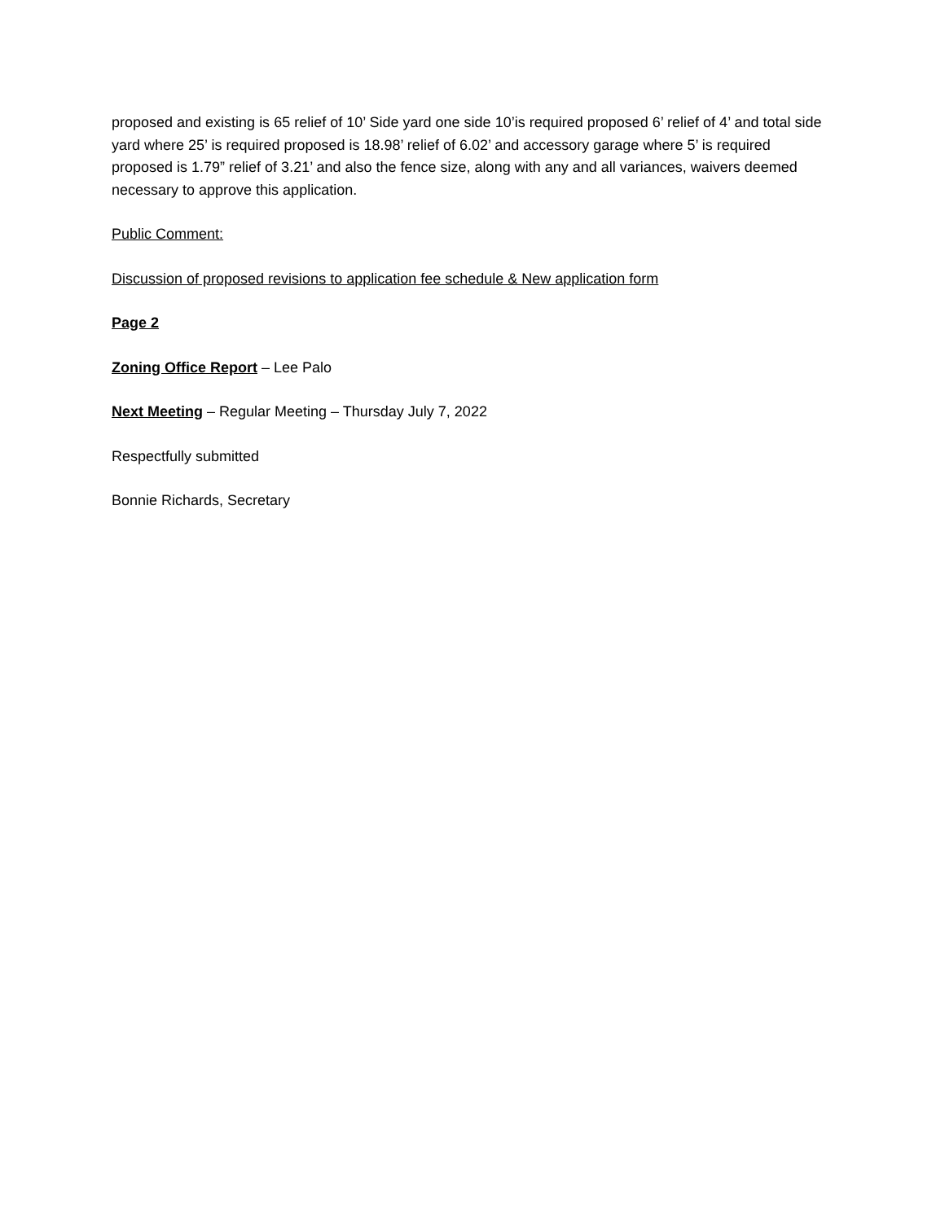proposed and existing is 65 relief of 10’ Side yard one side 10’is required proposed 6’ relief of 4’ and total side yard where 25’ is required proposed is 18.98’ relief of 6.02’ and accessory garage where 5’ is required proposed is 1.79” relief of 3.21’ and also the fence size, along with any and all variances, waivers deemed necessary to approve this application.
Public Comment:
Discussion of proposed revisions to application fee schedule & New application form
Page 2
Zoning Office Report – Lee Palo
Next Meeting – Regular Meeting – Thursday July 7, 2022
Respectfully submitted
Bonnie Richards, Secretary